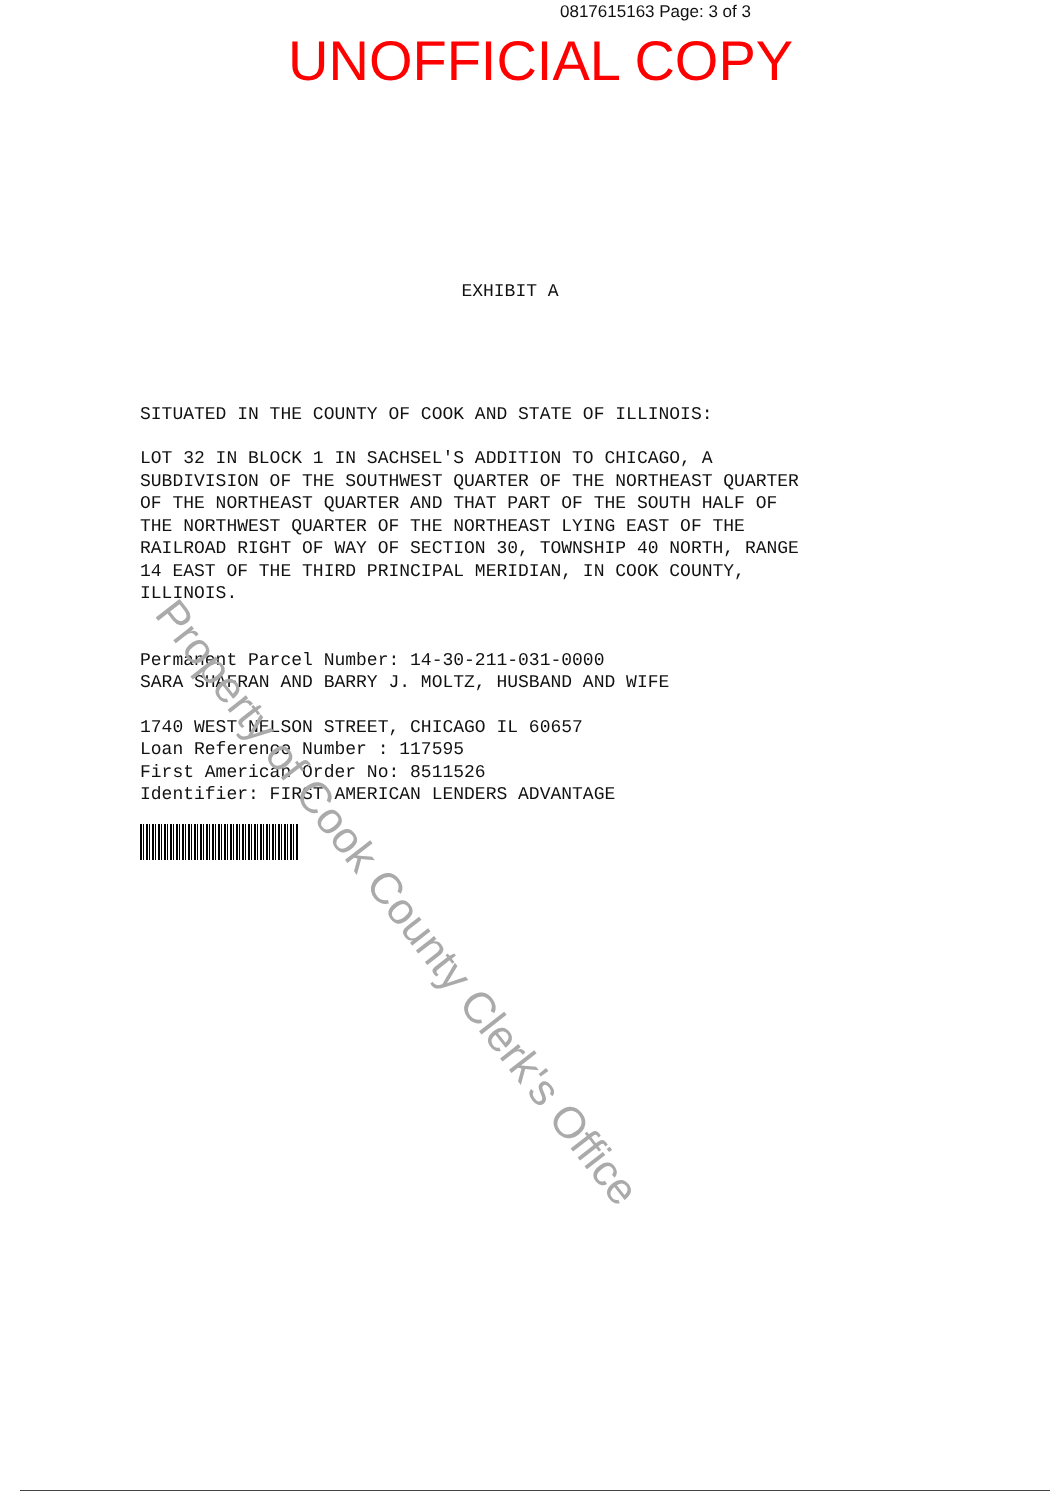0817615163 Page: 3 of 3
UNOFFICIAL COPY
EXHIBIT A
SITUATED IN THE COUNTY OF COOK AND STATE OF ILLINOIS:
LOT 32 IN BLOCK 1 IN SACHSEL'S ADDITION TO CHICAGO, A
SUBDIVISION OF THE SOUTHWEST QUARTER OF THE NORTHEAST QUARTER
OF THE NORTHEAST QUARTER AND THAT PART OF THE SOUTH HALF OF
THE NORTHWEST QUARTER OF THE NORTHEAST LYING EAST OF THE
RAILROAD RIGHT OF WAY OF SECTION 30, TOWNSHIP 40 NORTH, RANGE
14 EAST OF THE THIRD PRINCIPAL MERIDIAN, IN COOK COUNTY,
ILLINOIS.
Permanent Parcel Number: 14-30-211-031-0000
SARA SHAFRAN AND BARRY J. MOLTZ, HUSBAND AND WIFE
1740 WEST NELSON STREET, CHICAGO IL 60657
Loan Reference Number : 117595
First American Order No: 8511526
Identifier: FIRST AMERICAN LENDERS ADVANTAGE
Property of Cook County Clerk's Office